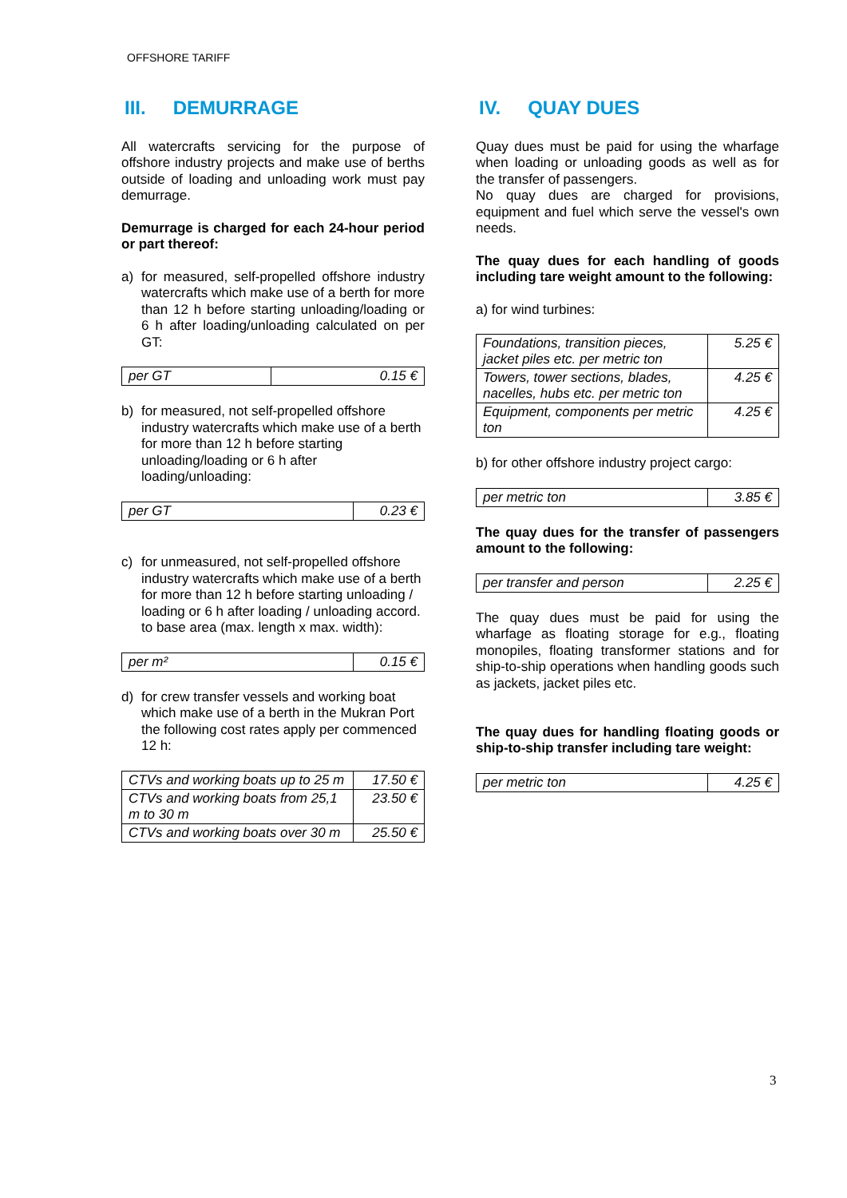OFFSHORE TARIFF
III. DEMURRAGE
All watercrafts servicing for the purpose of offshore industry projects and make use of berths outside of loading and unloading work must pay demurrage.
Demurrage is charged for each 24-hour period or part thereof:
a) for measured, self-propelled offshore industry watercrafts which make use of a berth for more than 12 h before starting unloading/loading or 6 h after loading/unloading calculated on per GT:
| per GT | 0.15 € |
b) for measured, not self-propelled offshore industry watercrafts which make use of a berth for more than 12 h before starting unloading/loading or 6 h after loading/unloading:
| per GT | 0.23 € |
c) for unmeasured, not self-propelled offshore industry watercrafts which make use of a berth for more than 12 h before starting unloading / loading or 6 h after loading / unloading accord. to base area (max. length x max. width):
| per m² | 0.15 € |
d) for crew transfer vessels and working boat which make use of a berth in the Mukran Port the following cost rates apply per commenced 12 h:
| CTVs and working boats up to 25 m | 17.50 € |
| CTVs and working boats from 25,1 m to 30 m | 23.50 € |
| CTVs and working boats over 30 m | 25.50 € |
IV. QUAY DUES
Quay dues must be paid for using the wharfage when loading or unloading goods as well as for the transfer of passengers.
No quay dues are charged for provisions, equipment and fuel which serve the vessel's own needs.
The quay dues for each handling of goods including tare weight amount to the following:
a) for wind turbines:
| Foundations, transition pieces, jacket piles etc. per metric ton | 5.25 € |
| Towers, tower sections, blades, nacelles, hubs etc. per metric ton | 4.25 € |
| Equipment, components per metric ton | 4.25 € |
b) for other offshore industry project cargo:
| per metric ton | 3.85 € |
The quay dues for the transfer of passengers amount to the following:
| per transfer and person | 2.25 € |
The quay dues must be paid for using the wharfage as floating storage for e.g., floating monopiles, floating transformer stations and for ship-to-ship operations when handling goods such as jackets, jacket piles etc.
The quay dues for handling floating goods or ship-to-ship transfer including tare weight:
| per metric ton | 4.25 € |
3